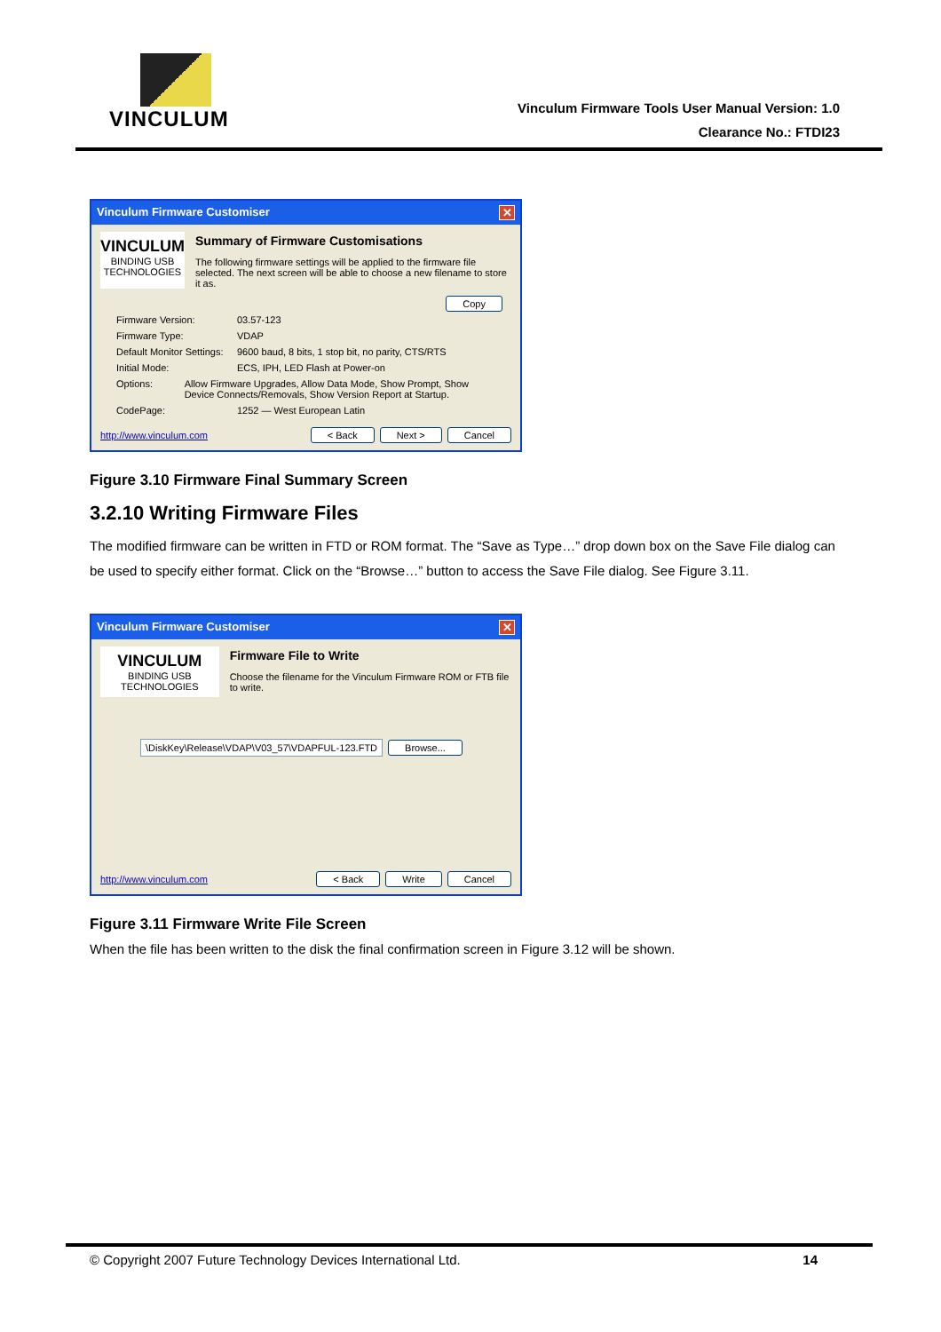VINCULUM
Vinculum Firmware Tools User Manual Version: 1.0
Clearance No.: FTDI23
Vinculum Firmware Customiser ✕
VINCULUM
BINDING USB TECHNOLOGIES
Summary of Firmware Customisations
The following firmware settings will be applied to the firmware file selected. The next screen will be able to choose a new filename to store it as.
Copy
Firmware Version: 03.57-123
Firmware Type: VDAP
Default Monitor Settings: 9600 baud, 8 bits, 1 stop bit, no parity, CTS/RTS
Initial Mode: ECS, IPH, LED Flash at Power-on
Options: Allow Firmware Upgrades, Allow Data Mode, Show Prompt, Show Device Connects/Removals, Show Version Report at Startup.
CodePage: 1252 — West European Latin
http://www.vinculum.com < Back Next > Cancel
Figure 3.10 Firmware Final Summary Screen
3.2.10 Writing Firmware Files
The modified firmware can be written in FTD or ROM format. The “Save as Type…” drop down box on the Save File dialog can be used to specify either format. Click on the “Browse…” button to access the Save File dialog. See Figure 3.11.
Vinculum Firmware Customiser ✕
VINCULUM
BINDING USB TECHNOLOGIES
Firmware File to Write
Choose the filename for the Vinculum Firmware ROM or FTB file to write.
\DiskKey\Release\VDAP\V03_57\VDAPFUL-123.FTD Browse...
http://www.vinculum.com < Back Write Cancel
Figure 3.11 Firmware Write File Screen
When the file has been written to the disk the final confirmation screen in Figure 3.12 will be shown.
© Copyright 2007 Future Technology Devices International Ltd. 14